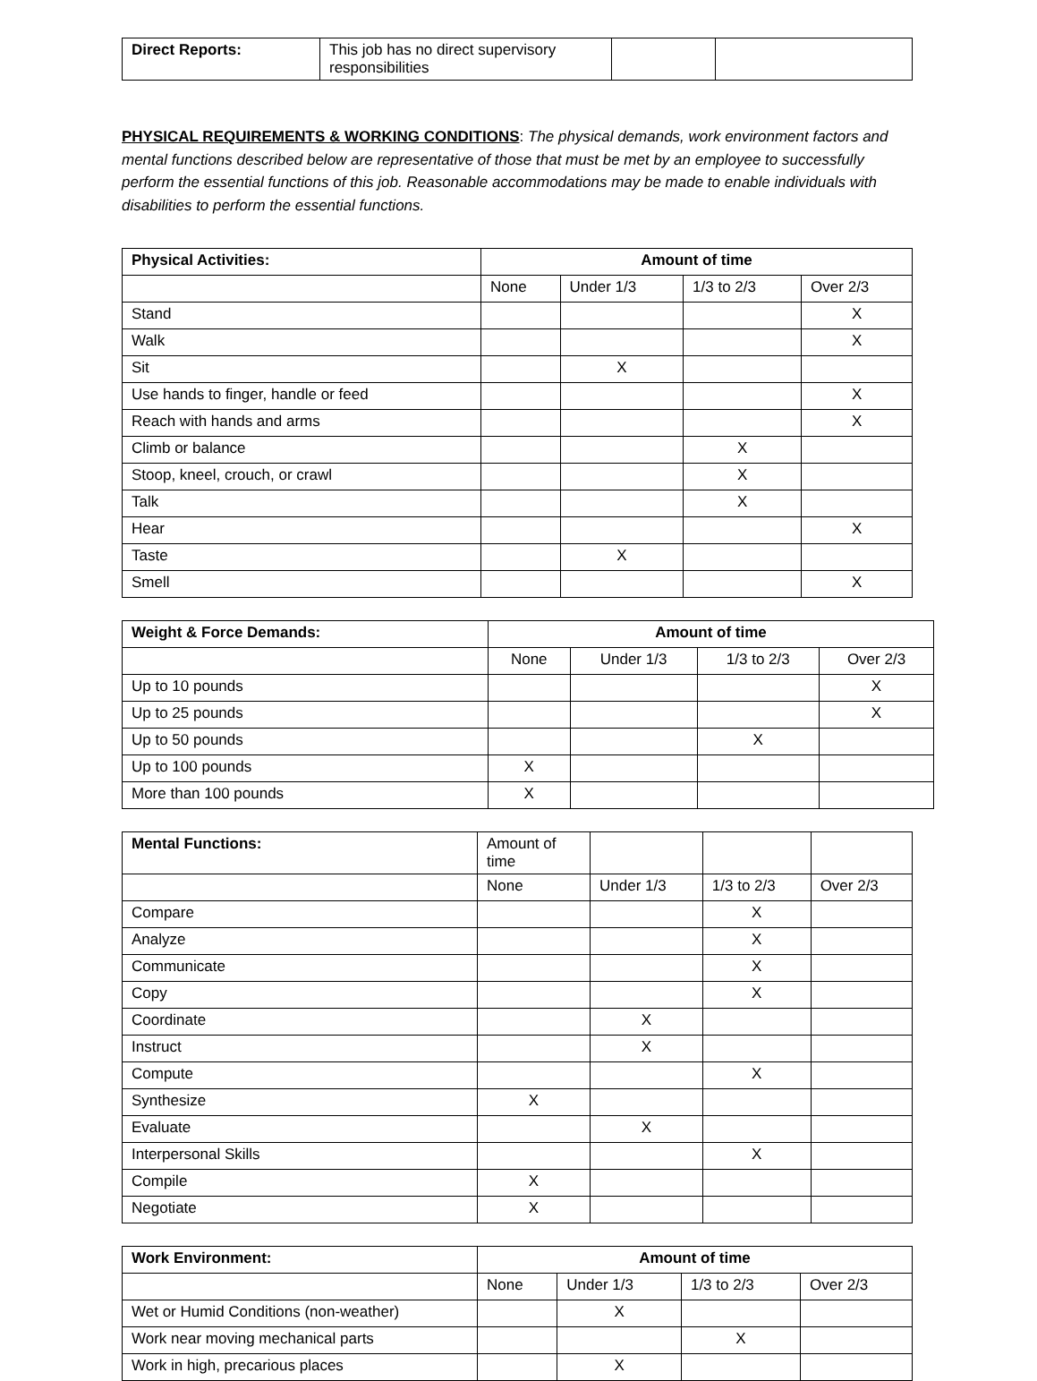| Direct Reports: | This job has no direct supervisory responsibilities | | |
PHYSICAL REQUIREMENTS & WORKING CONDITIONS: The physical demands, work environment factors and mental functions described below are representative of those that must be met by an employee to successfully perform the essential functions of this job. Reasonable accommodations may be made to enable individuals with disabilities to perform the essential functions.
| Physical Activities: | Amount of time | | | |
| --- | --- | --- | --- | --- |
| | None | Under 1/3 | 1/3 to 2/3 | Over 2/3 |
| Stand | | | | X |
| Walk | | | | X |
| Sit | | X | | |
| Use hands to finger, handle or feed | | | | X |
| Reach with hands and arms | | | | X |
| Climb or balance | | | X | |
| Stoop, kneel, crouch, or crawl | | | X | |
| Talk | | | X | |
| Hear | | | | X |
| Taste | | X | | |
| Smell | | | | X |
| Weight & Force Demands: | Amount of time | | | |
| --- | --- | --- | --- | --- |
| | None | Under 1/3 | 1/3 to 2/3 | Over 2/3 |
| Up to 10 pounds | | | | X |
| Up to 25 pounds | | | | X |
| Up to 50 pounds | | | X | |
| Up to 100 pounds | X | | | |
| More than 100 pounds | X | | | |
| Mental Functions: | Amount of time | | | |
| | None | Under 1/3 | 1/3 to 2/3 | Over 2/3 |
| Compare | | | X | |
| Analyze | | | X | |
| Communicate | | | X | |
| Copy | | | X | |
| Coordinate | | X | | |
| Instruct | | X | | |
| Compute | | | X | |
| Synthesize | X | | | |
| Evaluate | | X | | |
| Interpersonal Skills | | | X | |
| Compile | X | | | |
| Negotiate | X | | | |
| Work Environment: | Amount of time | | | |
| --- | --- | --- | --- | --- |
| | None | Under 1/3 | 1/3 to 2/3 | Over 2/3 |
| Wet or Humid Conditions (non-weather) | | X | | |
| Work near moving mechanical parts | | | X | |
| Work in high, precarious places | | X | | |